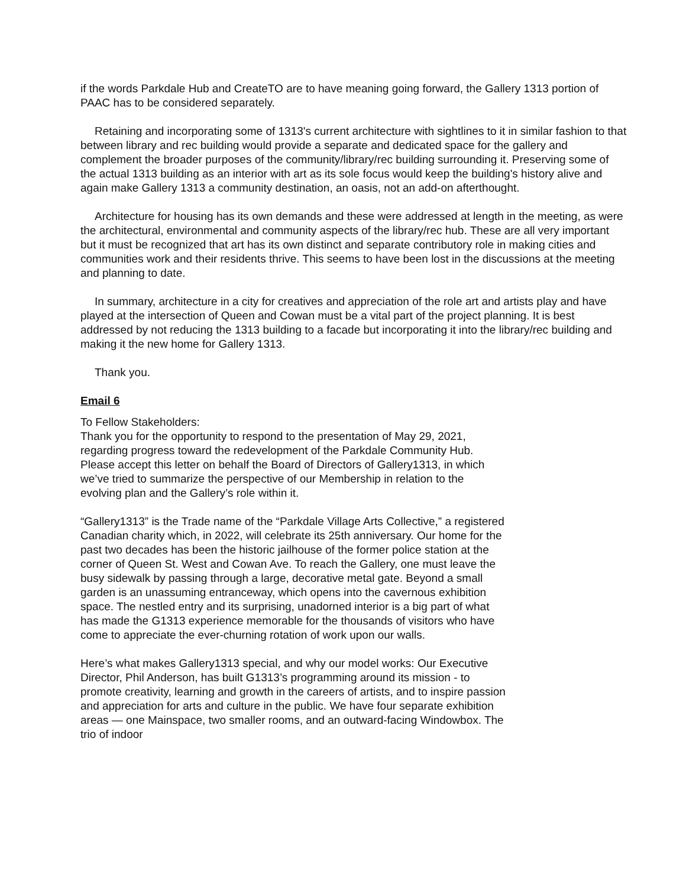if the words Parkdale Hub and CreateTO are to have meaning going forward, the Gallery 1313 portion of PAAC has to be considered separately.
Retaining and incorporating some of 1313's current architecture with sightlines to it in similar fashion to that between library and rec building would provide a separate and dedicated space for the gallery and complement the broader purposes of the community/library/rec building surrounding it. Preserving some of the actual 1313 building as an interior with art as its sole focus would keep the building's history alive and again make Gallery 1313 a community destination, an oasis, not an add-on afterthought.
Architecture for housing has its own demands and these were addressed at length in the meeting, as were the architectural, environmental and community aspects of the library/rec hub. These are all very important but it must be recognized that art has its own distinct and separate contributory role in making cities and communities work and their residents thrive. This seems to have been lost in the discussions at the meeting and planning to date.
In summary, architecture in a city for creatives and appreciation of the role art and artists play and have played at the intersection of Queen and Cowan must be a vital part of the project planning. It is best addressed by not reducing the 1313 building to a facade but incorporating it into the library/rec building and making it the new home for Gallery 1313.
Thank you.
Email 6
To Fellow Stakeholders:
Thank you for the opportunity to respond to the presentation of May 29, 2021, regarding progress toward the redevelopment of the Parkdale Community Hub. Please accept this letter on behalf the Board of Directors of Gallery1313, in which we’ve tried to summarize the perspective of our Membership in relation to the evolving plan and the Gallery’s role within it.
“Gallery1313” is the Trade name of the “Parkdale Village Arts Collective,” a registered Canadian charity which, in 2022, will celebrate its 25th anniversary. Our home for the past two decades has been the historic jailhouse of the former police station at the corner of Queen St. West and Cowan Ave. To reach the Gallery, one must leave the busy sidewalk by passing through a large, decorative metal gate. Beyond a small garden is an unassuming entranceway, which opens into the cavernous exhibition space. The nestled entry and its surprising, unadorned interior is a big part of what has made the G1313 experience memorable for the thousands of visitors who have come to appreciate the ever-churning rotation of work upon our walls.
Here’s what makes Gallery1313 special, and why our model works: Our Executive Director, Phil Anderson, has built G1313’s programming around its mission - to promote creativity, learning and growth in the careers of artists, and to inspire passion and appreciation for arts and culture in the public. We have four separate exhibition areas — one Mainspace, two smaller rooms, and an outward-facing Windowbox. The trio of indoor